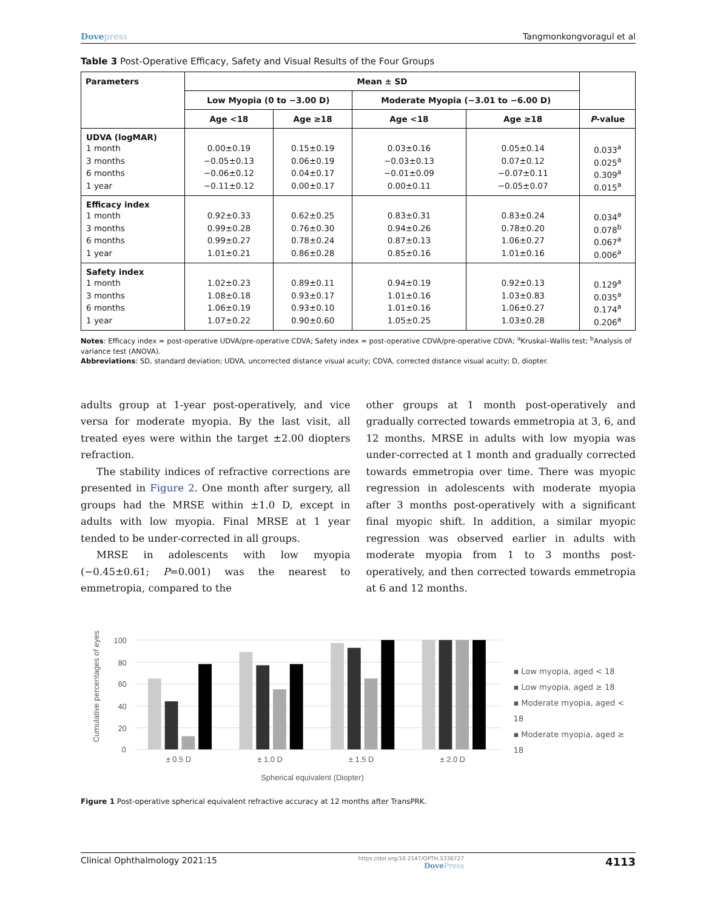Dovepress Tangmonkongvoragul et al
Table 3 Post-Operative Efficacy, Safety and Visual Results of the Four Groups
| Parameters | Mean ± SD | | | | |
| --- | --- | --- | --- | --- | --- |
| | Low Myopia (0 to −3.00 D) | | Moderate Myopia (−3.01 to −6.00 D) | | |
| | Age <18 | Age ≥18 | Age <18 | Age ≥18 | P -value |
| UDVA (logMAR) | | | | | |
| 1 month | 0.00±0.19 | 0.15±0.19 | 0.03±0.16 | 0.05±0.14 | 0.033<sup>a</sup> |
| 3 months | −0.05±0.13 | 0.06±0.19 | −0.03±0.13 | 0.07±0.12 | 0.025<sup>a</sup> |
| 6 months | −0.06±0.12 | 0.04±0.17 | −0.01±0.09 | −0.07±0.11 | 0.309<sup>a</sup> |
| 1 year | −0.11±0.12 | 0.00±0.17 | 0.00±0.11 | −0.05±0.07 | 0.015<sup>a</sup> |
| Efficacy index | | | | | |
| 1 month | 0.92±0.33 | 0.62±0.25 | 0.83±0.31 | 0.83±0.24 | 0.034<sup>a</sup> |
| 3 months | 0.99±0.28 | 0.76±0.30 | 0.94±0.26 | 0.78±0.20 | 0.078<sup>b</sup> |
| 6 months | 0.99±0.27 | 0.78±0.24 | 0.87±0.13 | 1.06±0.27 | 0.067<sup>a</sup> |
| 1 year | 1.01±0.21 | 0.86±0.28 | 0.85±0.16 | 1.01±0.16 | 0.006<sup>a</sup> |
| Safety index | | | | | |
| 1 month | 1.02±0.23 | 0.89±0.11 | 0.94±0.19 | 0.92±0.13 | 0.129<sup>a</sup> |
| 3 months | 1.08±0.18 | 0.93±0.17 | 1.01±0.16 | 1.03±0.83 | 0.035<sup>a</sup> |
| 6 months | 1.06±0.19 | 0.93±0.10 | 1.01±0.16 | 1.06±0.27 | 0.174<sup>a</sup> |
| 1 year | 1.07±0.22 | 0.90±0.60 | 1.05±0.25 | 1.03±0.28 | 0.206<sup>a</sup> |
Notes: Efficacy index = post-operative UDVA/pre-operative CDVA; Safety index = post-operative CDVA/pre-operative CDVA; <sup>a</sup>Kruskal–Wallis test; <sup>b</sup>Analysis of variance test (ANOVA).
Abbreviations: SD, standard deviation; UDVA, uncorrected distance visual acuity; CDVA, corrected distance visual acuity; D, diopter.
adults group at 1-year post-operatively, and vice versa for moderate myopia. By the last visit, all treated eyes were within the target ±2.00 diopters refraction.
The stability indices of refractive corrections are presented in Figure 2. One month after surgery, all groups had the MRSE within ±1.0 D, except in adults with low myopia. Final MRSE at 1 year tended to be under-corrected in all groups.
MRSE in adolescents with low myopia (−0.45±0.61; P=0.001) was the nearest to emmetropia, compared to the
other groups at 1 month post-operatively and gradually corrected towards emmetropia at 3, 6, and 12 months. MRSE in adults with low myopia was under-corrected at 1 month and gradually corrected towards emmetropia over time. There was myopic regression in adolescents with moderate myopia after 3 months post-operatively with a significant final myopic shift. In addition, a similar myopic regression was observed earlier in adults with moderate myopia from 1 to 3 months post-operatively, and then corrected towards emmetropia at 6 and 12 months.
Cumulative percentages of eyes
100
80
60
40
20
0
± 0.5 D
± 1.0 D
± 1.5 D
± 2.0 D
Spherical equivalent (Diopter)
▪ Low myopia, aged < 18
▪ Low myopia, aged ≥ 18
▪ Moderate myopia, aged < 18
▪ Moderate myopia, aged ≥ 18
Figure 1 Post-operative spherical equivalent refractive accuracy at 12 months after TransPRK.
Clinical Ophthalmology 2021:15 https://doi.org/10.2147/OPTH.S336727
DovePress 4113